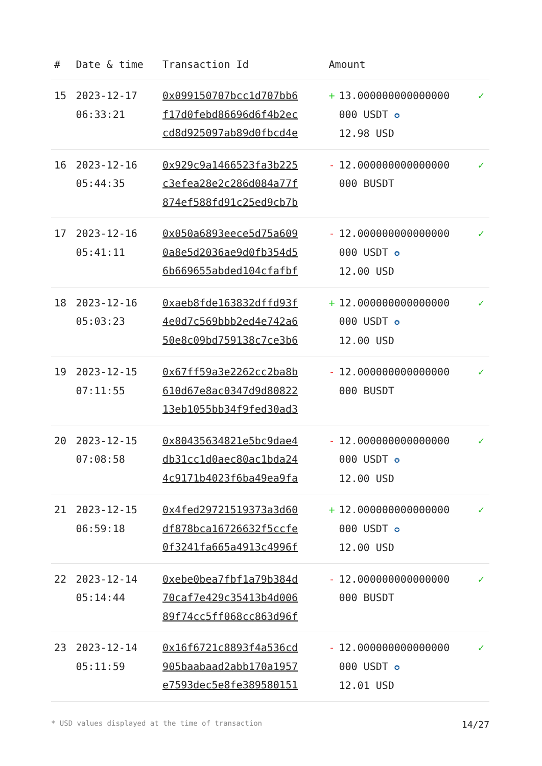| # | Date & time | Transaction Id | Amount | |
| --- | --- | --- | --- | --- |
| 15 | 2023-12-17 06:33:21 | 0x099150707bcc1d707bb6 f17d0febd86696d6f4b2ec cd8d925097ab89d0fbcd4e | + 13.000000000000000 000 USDT ✪ 12.98 USD | ✓ |
| 16 | 2023-12-16 05:44:35 | 0x929c9a1466523fa3b225 c3efea28e2c286d084a77f 874ef588fd91c25ed9cb7b | - 12.000000000000000 000 BUSDT | ✓ |
| 17 | 2023-12-16 05:41:11 | 0x050a6893eece5d75a609 0a8e5d2036ae9d0fb354d5 6b669655abded104cfafbf | - 12.000000000000000 000 USDT ✪ 12.00 USD | ✓ |
| 18 | 2023-12-16 05:03:23 | 0xaeb8fde163832dffd93f 4e0d7c569bbb2ed4e742a6 50e8c09bd759138c7ce3b6 | + 12.000000000000000 000 USDT ✪ 12.00 USD | ✓ |
| 19 | 2023-12-15 07:11:55 | 0x67ff59a3e2262cc2ba8b 610d67e8ac0347d9d80822 13eb1055bb34f9fed30ad3 | - 12.000000000000000 000 BUSDT | ✓ |
| 20 | 2023-12-15 07:08:58 | 0x80435634821e5bc9dae4 db31cc1d0aec80ac1bda24 4c9171b4023f6ba49ea9fa | - 12.000000000000000 000 USDT ✪ 12.00 USD | ✓ |
| 21 | 2023-12-15 06:59:18 | 0x4fed29721519373a3d60 df878bca16726632f5ccfe 0f3241fa665a4913c4996f | + 12.000000000000000 000 USDT ✪ 12.00 USD | ✓ |
| 22 | 2023-12-14 05:14:44 | 0xebe0bea7fbf1a79b384d 70caf7e429c35413b4d006 89f74cc5ff068cc863d96f | - 12.000000000000000 000 BUSDT | ✓ |
| 23 | 2023-12-14 05:11:59 | 0x16f6721c8893f4a536cd 905baabaad2abb170a1957 e7593dec5e8fe389580151 | - 12.000000000000000 000 USDT ✪ 12.01 USD | ✓ |
* USD values displayed at the time of transaction 14/27